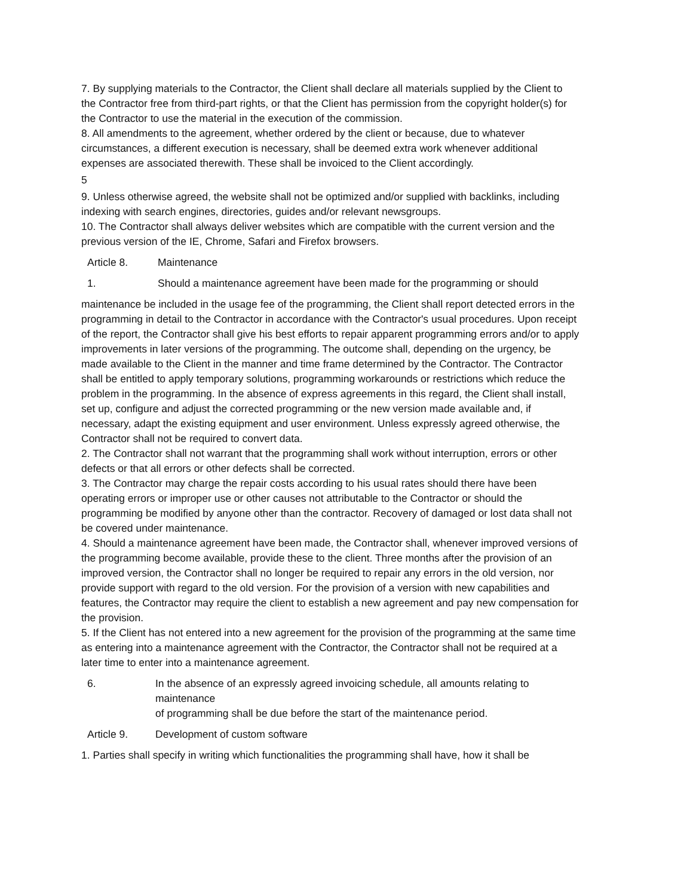7. By supplying materials to the Contractor, the Client shall declare all materials supplied by the Client to the Contractor free from third-part rights, or that the Client has permission from the copyright holder(s) for the Contractor to use the material in the execution of the commission.
8. All amendments to the agreement, whether ordered by the client or because, due to whatever circumstances, a different execution is necessary, shall be deemed extra work whenever additional expenses are associated therewith. These shall be invoiced to the Client accordingly.
5
9. Unless otherwise agreed, the website shall not be optimized and/or supplied with backlinks, including indexing with search engines, directories, guides and/or relevant newsgroups.
10. The Contractor shall always deliver websites which are compatible with the current version and the previous version of the IE, Chrome, Safari and Firefox browsers.
Article 8. Maintenance
1. Should a maintenance agreement have been made for the programming or should
maintenance be included in the usage fee of the programming, the Client shall report detected errors in the programming in detail to the Contractor in accordance with the Contractor's usual procedures. Upon receipt of the report, the Contractor shall give his best efforts to repair apparent programming errors and/or to apply improvements in later versions of the programming. The outcome shall, depending on the urgency, be made available to the Client in the manner and time frame determined by the Contractor. The Contractor shall be entitled to apply temporary solutions, programming workarounds or restrictions which reduce the problem in the programming. In the absence of express agreements in this regard, the Client shall install, set up, configure and adjust the corrected programming or the new version made available and, if necessary, adapt the existing equipment and user environment. Unless expressly agreed otherwise, the Contractor shall not be required to convert data.
2. The Contractor shall not warrant that the programming shall work without interruption, errors or other defects or that all errors or other defects shall be corrected.
3. The Contractor may charge the repair costs according to his usual rates should there have been operating errors or improper use or other causes not attributable to the Contractor or should the programming be modified by anyone other than the contractor. Recovery of damaged or lost data shall not be covered under maintenance.
4. Should a maintenance agreement have been made, the Contractor shall, whenever improved versions of the programming become available, provide these to the client. Three months after the provision of an improved version, the Contractor shall no longer be required to repair any errors in the old version, nor provide support with regard to the old version. For the provision of a version with new capabilities and features, the Contractor may require the client to establish a new agreement and pay new compensation for the provision.
5. If the Client has not entered into a new agreement for the provision of the programming at the same time as entering into a maintenance agreement with the Contractor, the Contractor shall not be required at a later time to enter into a maintenance agreement.
6. In the absence of an expressly agreed invoicing schedule, all amounts relating to maintenance
of programming shall be due before the start of the maintenance period.
Article 9. Development of custom software
1. Parties shall specify in writing which functionalities the programming shall have, how it shall be